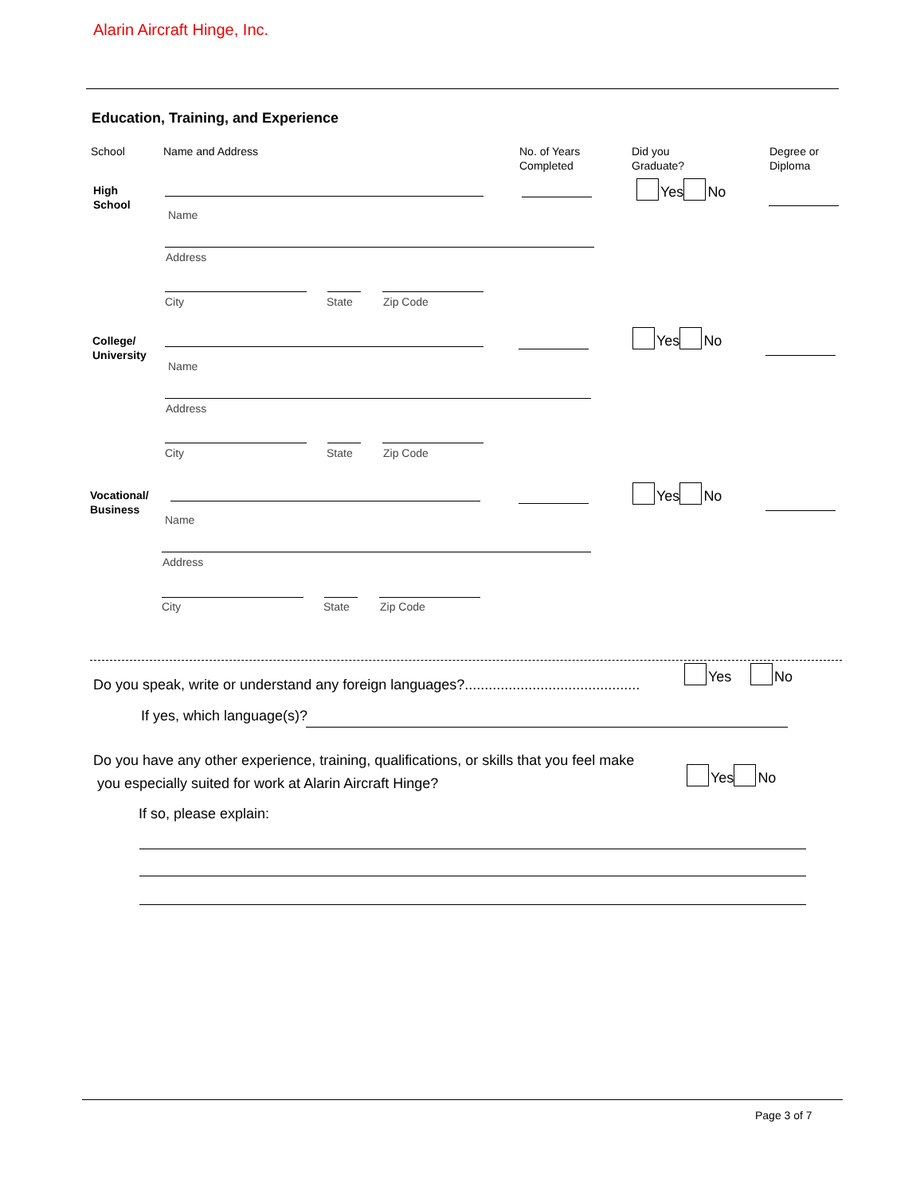Alarin Aircraft Hinge, Inc.
Education, Training, and Experience
School Name and Address
No. of Years
Completed
Did you
Graduate?
Degree or
Diploma
High
School
Yes No
Name
Address
City State Zip Code
College/
University
Yes No
Name
Address
City State Zip Code
Vocational/
Business
Yes No
Name
Address
City State Zip Code
Do you speak, write or understand any foreign languages?............................................
Yes No
If yes, which language(s)?
Do you have any other experience, training, qualifications, or skills that you feel make
you especially suited for work at Alarin Aircraft Hinge?
Yes No
If so, please explain:
Page 3 of 7